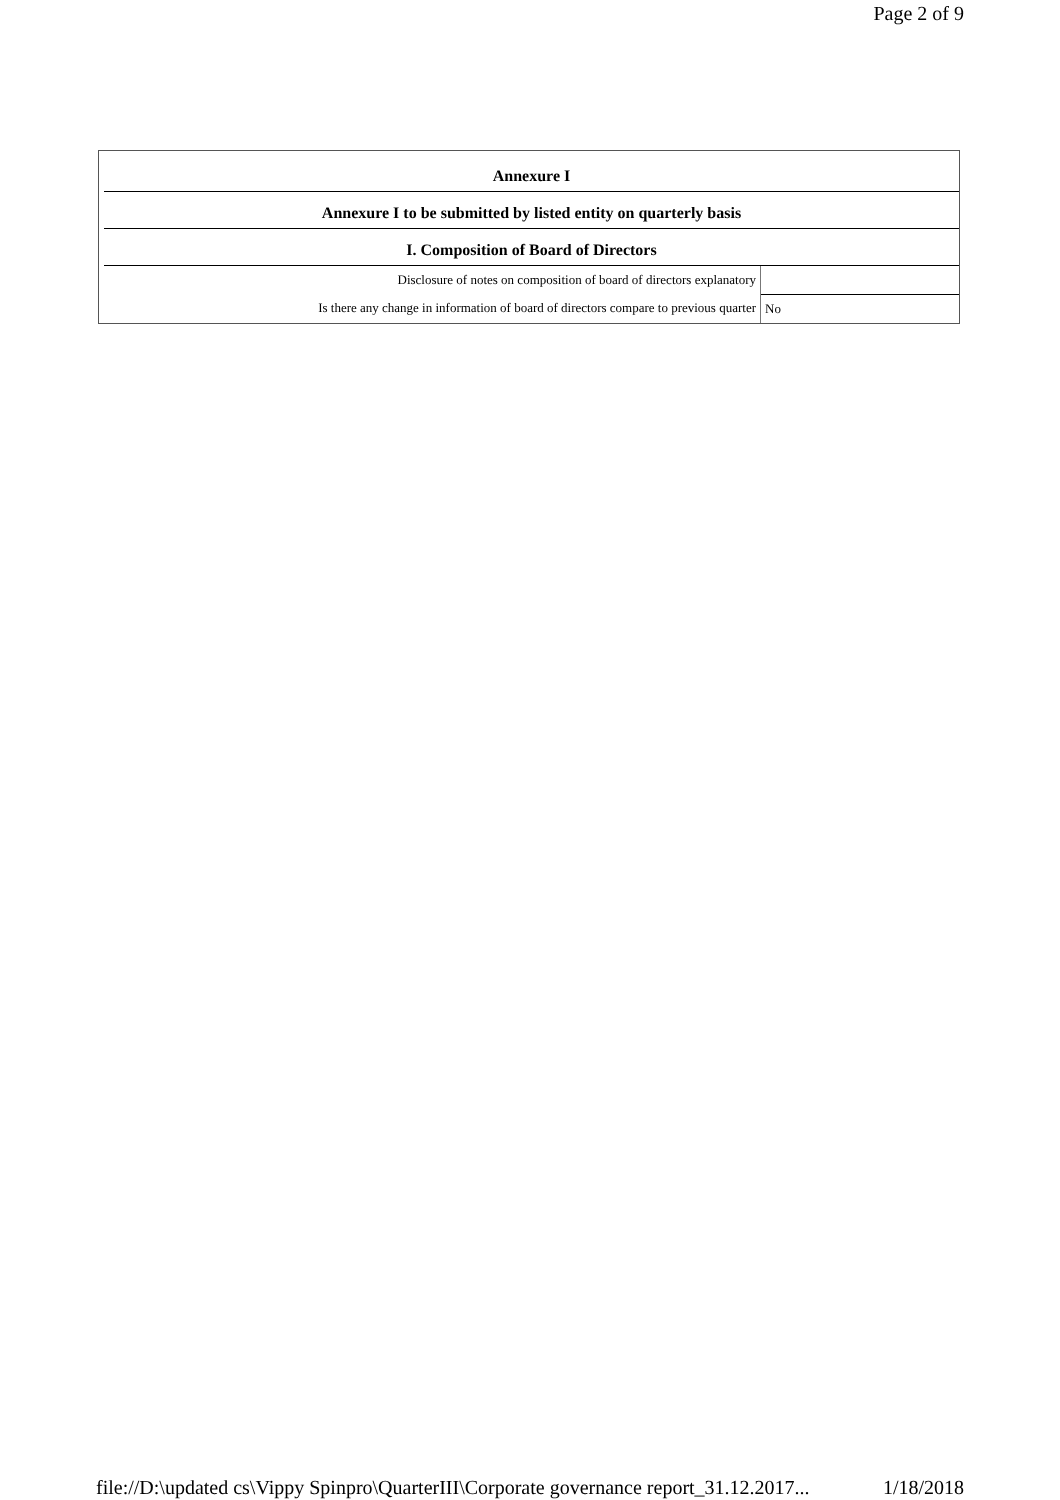Page 2 of 9
| Annexure I | |
| --- | --- |
| Annexure I to be submitted by listed entity on quarterly basis | |
| I. Composition of Board of Directors | |
| Disclosure of notes on composition of board of directors explanatory | |
| Is there any change in information of board of directors compare to previous quarter | No |
file://D:\updated cs\Vippy Spinpro\QuarterIII\Corporate governance report_31.12.2017... 1/18/2018